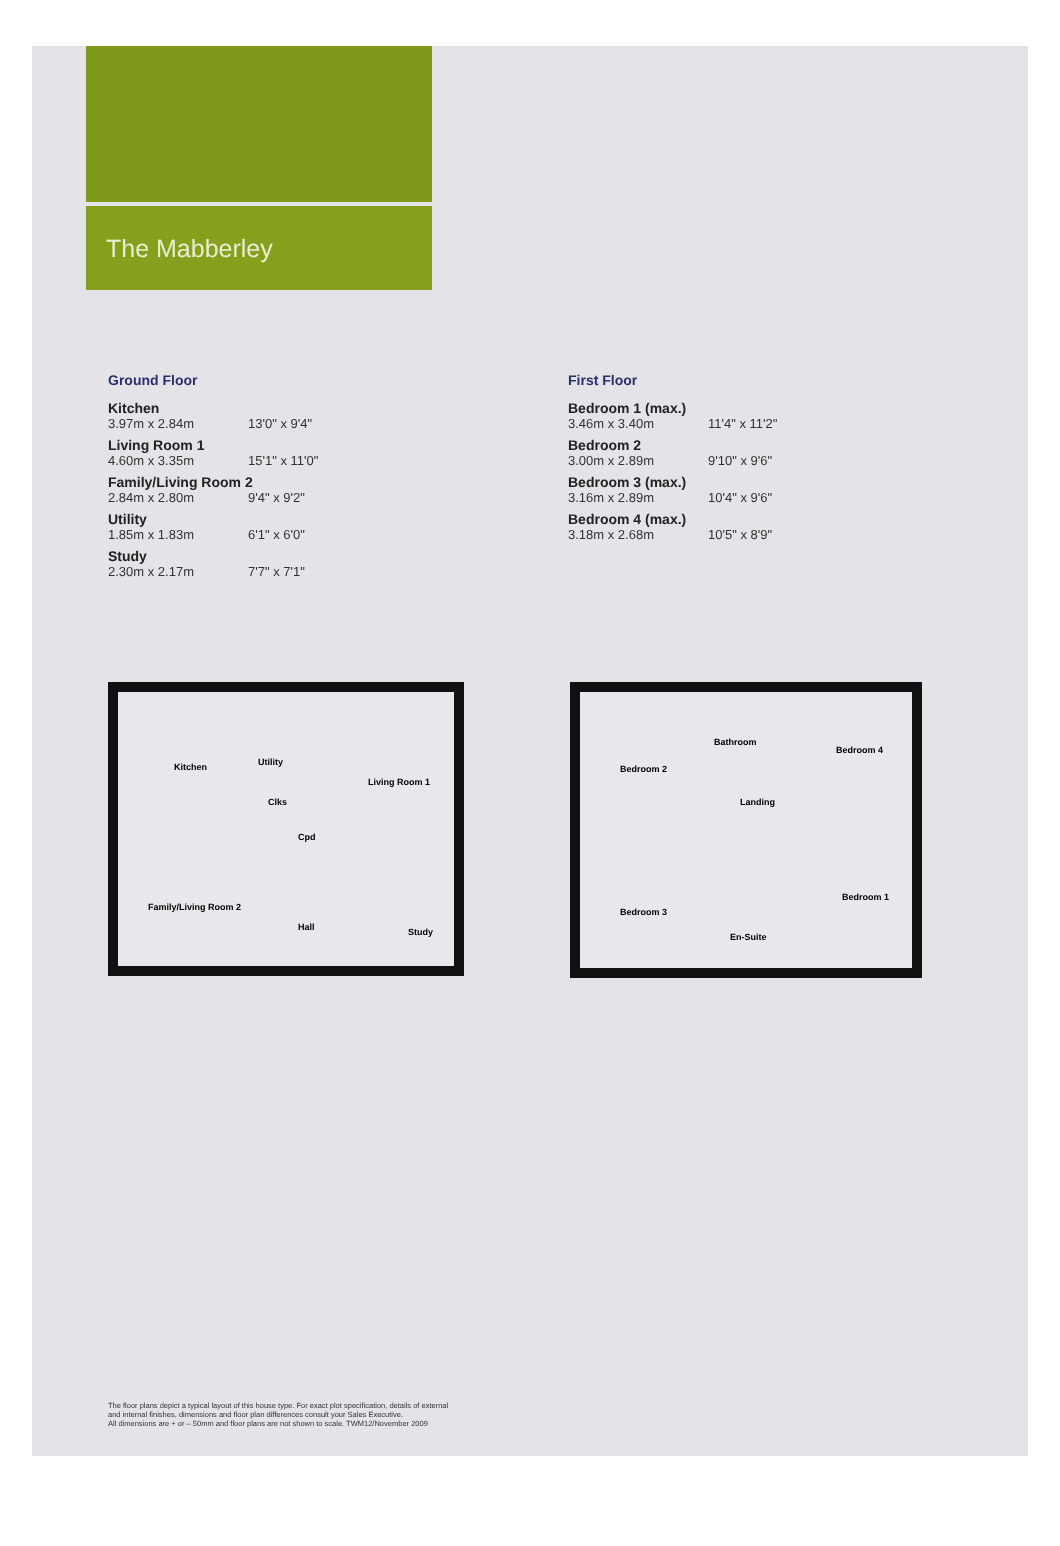The Mabberley
Ground Floor
Kitchen
3.97m x 2.84m 13'0" x 9'4"
Living Room 1
4.60m x 3.35m 15'1" x 11'0"
Family/Living Room 2
2.84m x 2.80m 9'4" x 9'2"
Utility
1.85m x 1.83m 6'1" x 6'0"
Study
2.30m x 2.17m 7'7" x 7'1"
First Floor
Bedroom 1 (max.)
3.46m x 3.40m 11'4" x 11'2"
Bedroom 2
3.00m x 2.89m 9'10" x 9'6"
Bedroom 3 (max.)
3.16m x 2.89m 10'4" x 9'6"
Bedroom 4 (max.)
3.18m x 2.68m 10'5" x 8'9"
Kitchen Utility
Clks
Cpd
Living Room 1
Family/Living Room 2
Hall Study
Bedroom 2
Bathroom
Bedroom 4
Landing
Bedroom 3
En-Suite
Bedroom 1
The floor plans depict a typical layout of this house type. For exact plot specification, details of external
and internal finishes, dimensions and floor plan differences consult your Sales Executive.
All dimensions are + or – 50mm and floor plans are not shown to scale. TWM12/November 2009